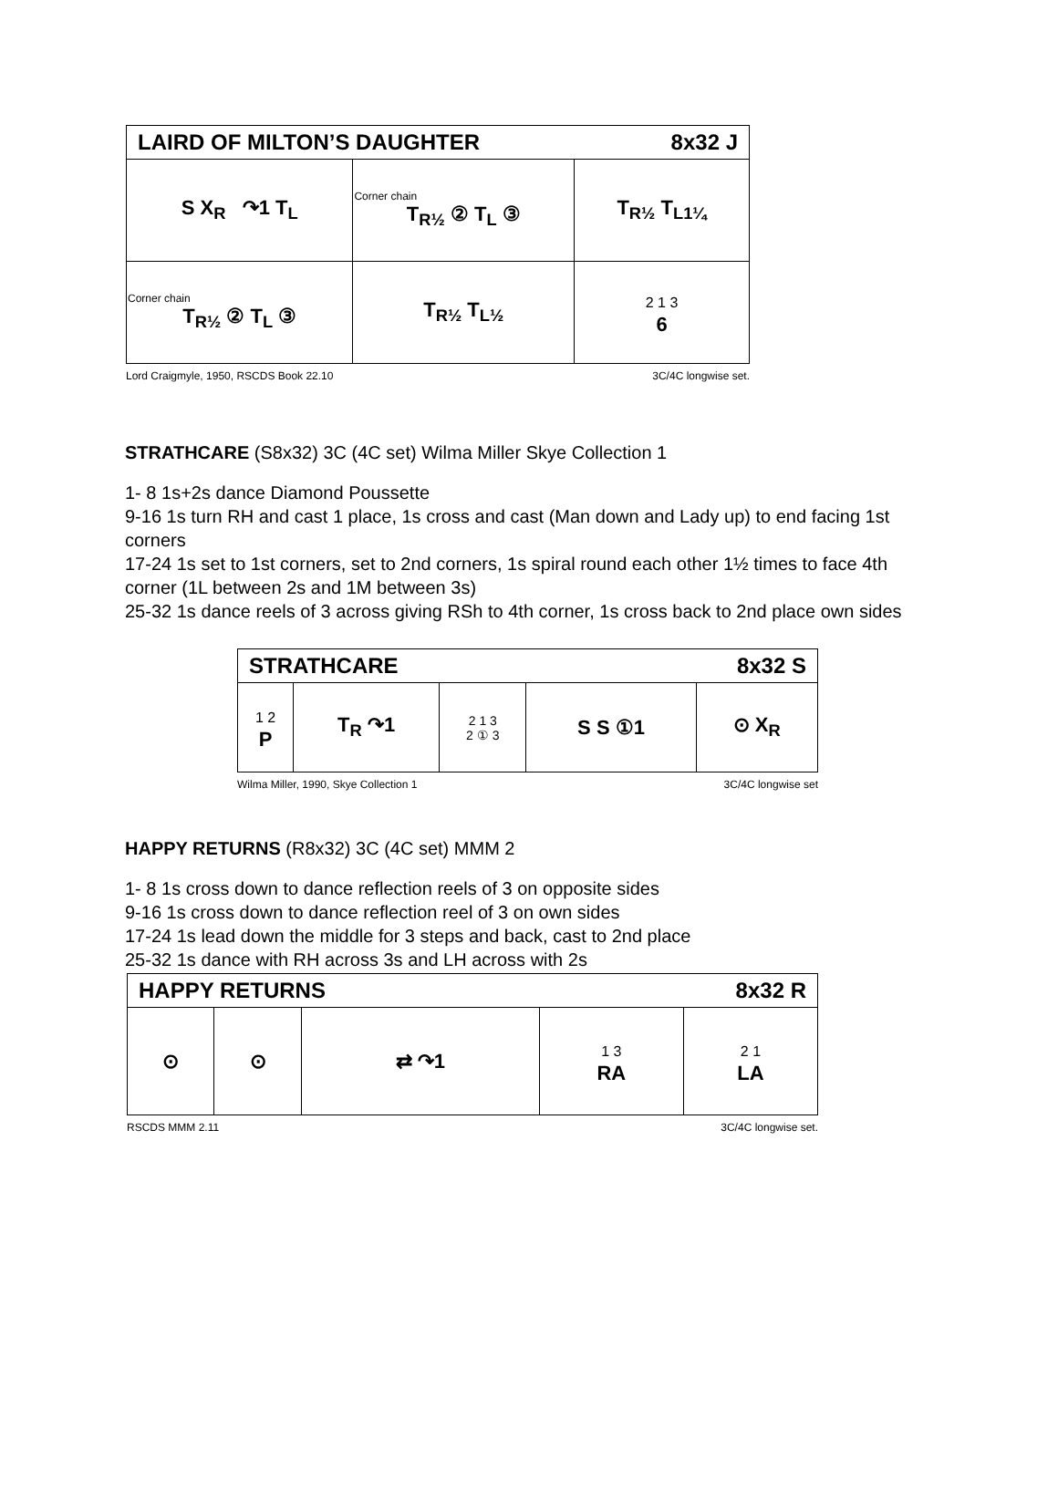| LAIRD OF MILTON’S DAUGHTER 8x32 J | | |
| --- | --- | --- |
| S X<sub>R</sub> ↷1 T<sub>L</sub> | Corner chain T<sub>R½</sub> ② T<sub>L</sub> ③ | T<sub>R½</sub> T<sub>L1¼</sub> |
| Corner chain T<sub>R½</sub> ② T<sub>L</sub> ③ | T<sub>R½</sub> T<sub>L½</sub> | 2 1 3 6 |
Lord Craigmyle, 1950, RSCDS Book 22.10 3C/4C longwise set.
STRATHCARE (S8x32) 3C (4C set) Wilma Miller Skye Collection 1
1- 8 1s+2s dance Diamond Poussette
9-16 1s turn RH and cast 1 place, 1s cross and cast (Man down and Lady up) to end facing 1st corners
17-24 1s set to 1st corners, set to 2nd corners, 1s spiral round each other 1½ times to face 4th corner (1L between 2s and 1M between 3s)
25-32 1s dance reels of 3 across giving RSh to 4th corner, 1s cross back to 2nd place own sides
| STRATHCARE 8x32 S | | | | |
| --- | --- | --- | --- | --- |
| 1 2 P | T<sub>R</sub> ↷1 | 2 1 3 2 ① 3 | S S ①1 | ⊙ X<sub>R</sub> |
Wilma Miller, 1990, Skye Collection 1 3C/4C longwise set
HAPPY RETURNS (R8x32) 3C (4C set) MMM 2
1- 8 1s cross down to dance reflection reels of 3 on opposite sides
9-16 1s cross down to dance reflection reel of 3 on own sides
17-24 1s lead down the middle for 3 steps and back, cast to 2nd place
25-32 1s dance with RH across 3s and LH across with 2s
| HAPPY RETURNS 8x32 R | | | | |
| --- | --- | --- | --- | --- |
| ⊙ | ⊙ | ⇄ ↷1 | 1 3 RA | 2 1 LA |
RSCDS MMM 2.11 3C/4C longwise set.